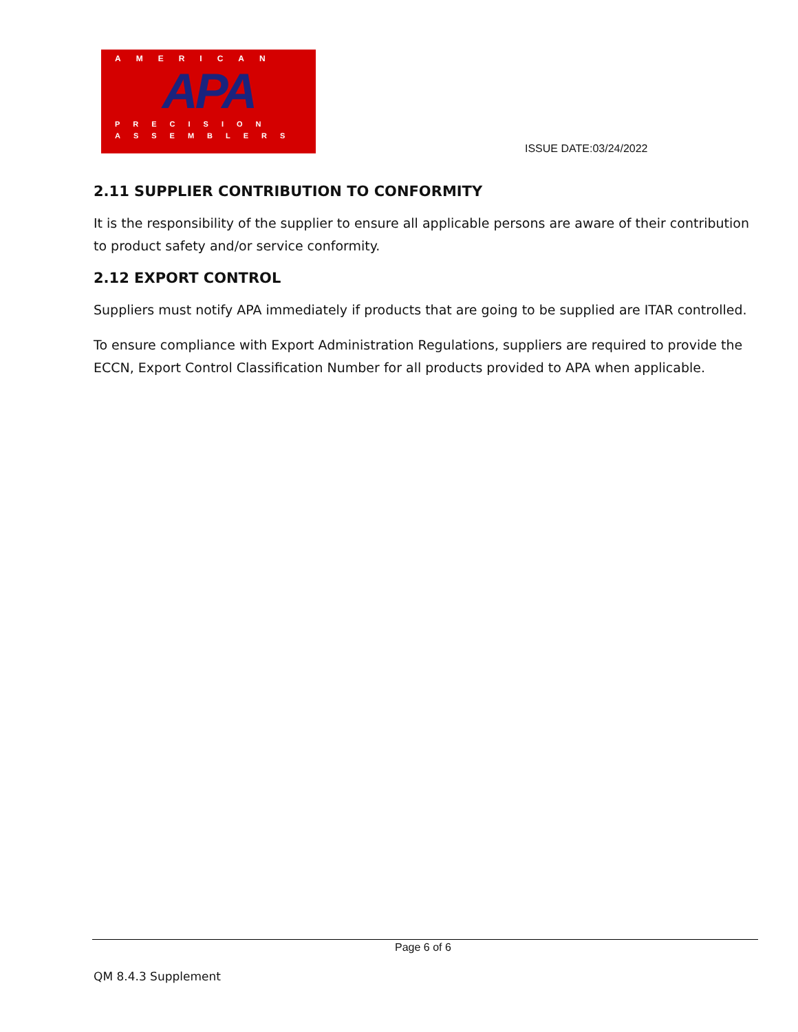AMERICAN
APA
PRECISION
ASSEMBLERS
ISSUE DATE:03/24/2022
2.11 SUPPLIER CONTRIBUTION TO CONFORMITY
It is the responsibility of the supplier to ensure all applicable persons are aware of their contribution to product safety and/or service conformity.
2.12 EXPORT CONTROL
Suppliers must notify APA immediately if products that are going to be supplied are ITAR controlled.
To ensure compliance with Export Administration Regulations, suppliers are required to provide the ECCN, Export Control Classification Number for all products provided to APA when applicable.
Page 6 of 6
QM 8.4.3 Supplement